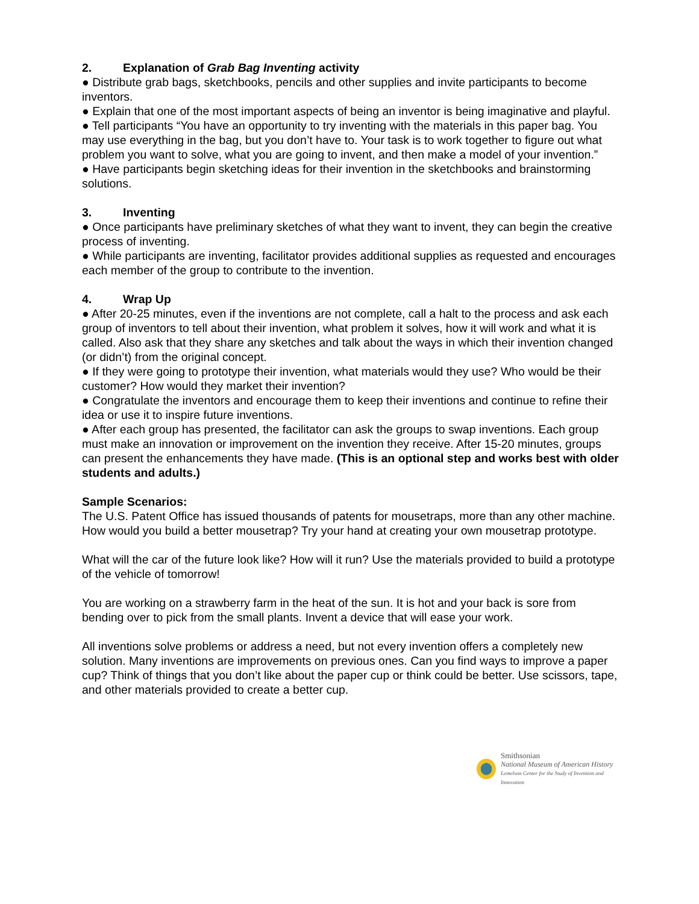2. Explanation of Grab Bag Inventing activity
● Distribute grab bags, sketchbooks, pencils and other supplies and invite participants to become inventors.
● Explain that one of the most important aspects of being an inventor is being imaginative and playful.
● Tell participants “You have an opportunity to try inventing with the materials in this paper bag. You may use everything in the bag, but you don’t have to. Your task is to work together to figure out what problem you want to solve, what you are going to invent, and then make a model of your invention.”
● Have participants begin sketching ideas for their invention in the sketchbooks and brainstorming solutions.
3. Inventing
● Once participants have preliminary sketches of what they want to invent, they can begin the creative process of inventing.
● While participants are inventing, facilitator provides additional supplies as requested and encourages each member of the group to contribute to the invention.
4. Wrap Up
● After 20-25 minutes, even if the inventions are not complete, call a halt to the process and ask each group of inventors to tell about their invention, what problem it solves, how it will work and what it is called. Also ask that they share any sketches and talk about the ways in which their invention changed (or didn’t) from the original concept.
● If they were going to prototype their invention, what materials would they use? Who would be their customer? How would they market their invention?
● Congratulate the inventors and encourage them to keep their inventions and continue to refine their idea or use it to inspire future inventions.
● After each group has presented, the facilitator can ask the groups to swap inventions. Each group must make an innovation or improvement on the invention they receive. After 15-20 minutes, groups can present the enhancements they have made. (This is an optional step and works best with older students and adults.)
Sample Scenarios:
The U.S. Patent Office has issued thousands of patents for mousetraps, more than any other machine. How would you build a better mousetrap? Try your hand at creating your own mousetrap prototype.
What will the car of the future look like? How will it run? Use the materials provided to build a prototype of the vehicle of tomorrow!
You are working on a strawberry farm in the heat of the sun. It is hot and your back is sore from bending over to pick from the small plants. Invent a device that will ease your work.
All inventions solve problems or address a need, but not every invention offers a completely new solution. Many inventions are improvements on previous ones. Can you find ways to improve a paper cup? Think of things that you don’t like about the paper cup or think could be better. Use scissors, tape, and other materials provided to create a better cup.
Smithsonian
National Museum of American History
Lemelson Center for the Study of Invention and Innovation